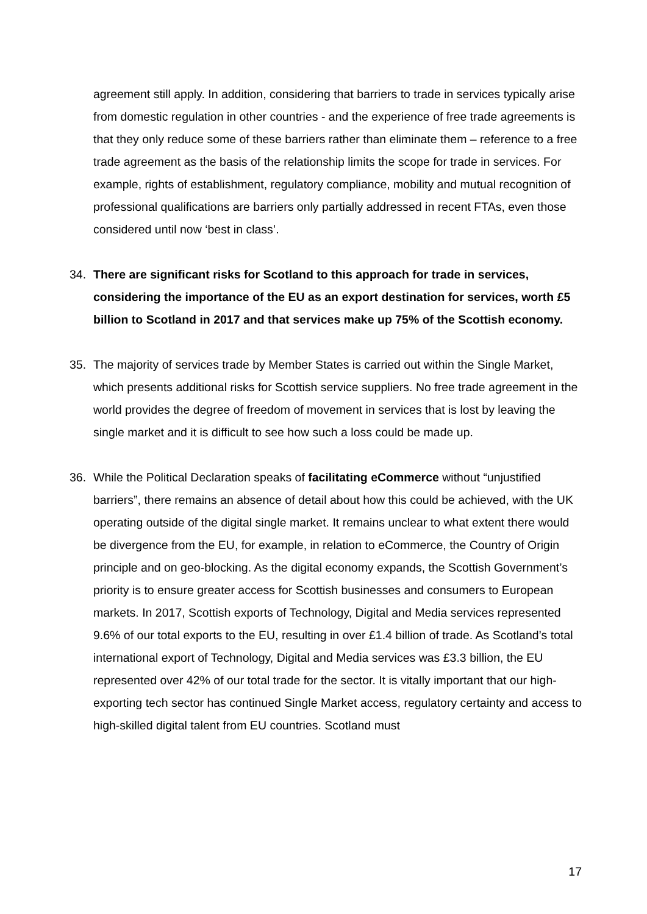agreement still apply. In addition, considering that barriers to trade in services typically arise from domestic regulation in other countries - and the experience of free trade agreements is that they only reduce some of these barriers rather than eliminate them – reference to a free trade agreement as the basis of the relationship limits the scope for trade in services. For example, rights of establishment, regulatory compliance, mobility and mutual recognition of professional qualifications are barriers only partially addressed in recent FTAs, even those considered until now ‘best in class’.
34. There are significant risks for Scotland to this approach for trade in services, considering the importance of the EU as an export destination for services, worth £5 billion to Scotland in 2017 and that services make up 75% of the Scottish economy.
35. The majority of services trade by Member States is carried out within the Single Market, which presents additional risks for Scottish service suppliers. No free trade agreement in the world provides the degree of freedom of movement in services that is lost by leaving the single market and it is difficult to see how such a loss could be made up.
36. While the Political Declaration speaks of facilitating eCommerce without “unjustified barriers”, there remains an absence of detail about how this could be achieved, with the UK operating outside of the digital single market. It remains unclear to what extent there would be divergence from the EU, for example, in relation to eCommerce, the Country of Origin principle and on geo-blocking. As the digital economy expands, the Scottish Government’s priority is to ensure greater access for Scottish businesses and consumers to European markets. In 2017, Scottish exports of Technology, Digital and Media services represented 9.6% of our total exports to the EU, resulting in over £1.4 billion of trade. As Scotland’s total international export of Technology, Digital and Media services was £3.3 billion, the EU represented over 42% of our total trade for the sector. It is vitally important that our high-exporting tech sector has continued Single Market access, regulatory certainty and access to high-skilled digital talent from EU countries. Scotland must
17